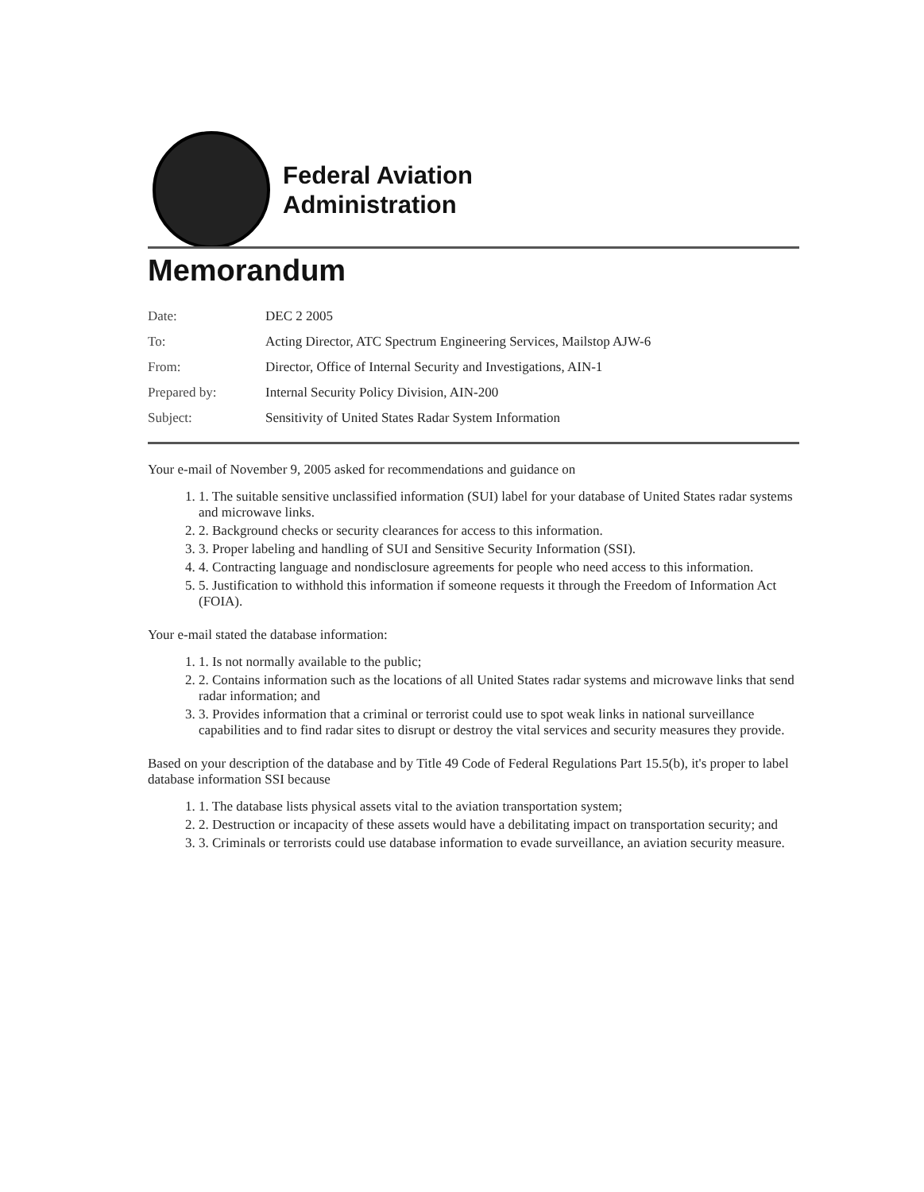Federal Aviation
Administration
Memorandum
| Date: | DEC 2 2005 |
| To: | Acting Director, ATC Spectrum Engineering Services, Mailstop AJW-6 |
| From: | Director, Office of Internal Security and Investigations, AIN-1 |
| Prepared by: | Internal Security Policy Division, AIN-200 |
| Subject: | Sensitivity of United States Radar System Information |
Your e-mail of November 9, 2005 asked for recommendations and guidance on
1. 1. The suitable sensitive unclassified information (SUI) label for your database of United States radar systems and microwave links.
2. 2. Background checks or security clearances for access to this information.
3. 3. Proper labeling and handling of SUI and Sensitive Security Information (SSI).
4. 4. Contracting language and nondisclosure agreements for people who need access to this information.
5. 5. Justification to withhold this information if someone requests it through the Freedom of Information Act (FOIA).
Your e-mail stated the database information:
1. 1. Is not normally available to the public;
2. 2. Contains information such as the locations of all United States radar systems and microwave links that send radar information; and
3. 3. Provides information that a criminal or terrorist could use to spot weak links in national surveillance capabilities and to find radar sites to disrupt or destroy the vital services and security measures they provide.
Based on your description of the database and by Title 49 Code of Federal Regulations Part 15.5(b), it's proper to label database information SSI because
1. 1. The database lists physical assets vital to the aviation transportation system;
2. 2. Destruction or incapacity of these assets would have a debilitating impact on transportation security; and
3. 3. Criminals or terrorists could use database information to evade surveillance, an aviation security measure.